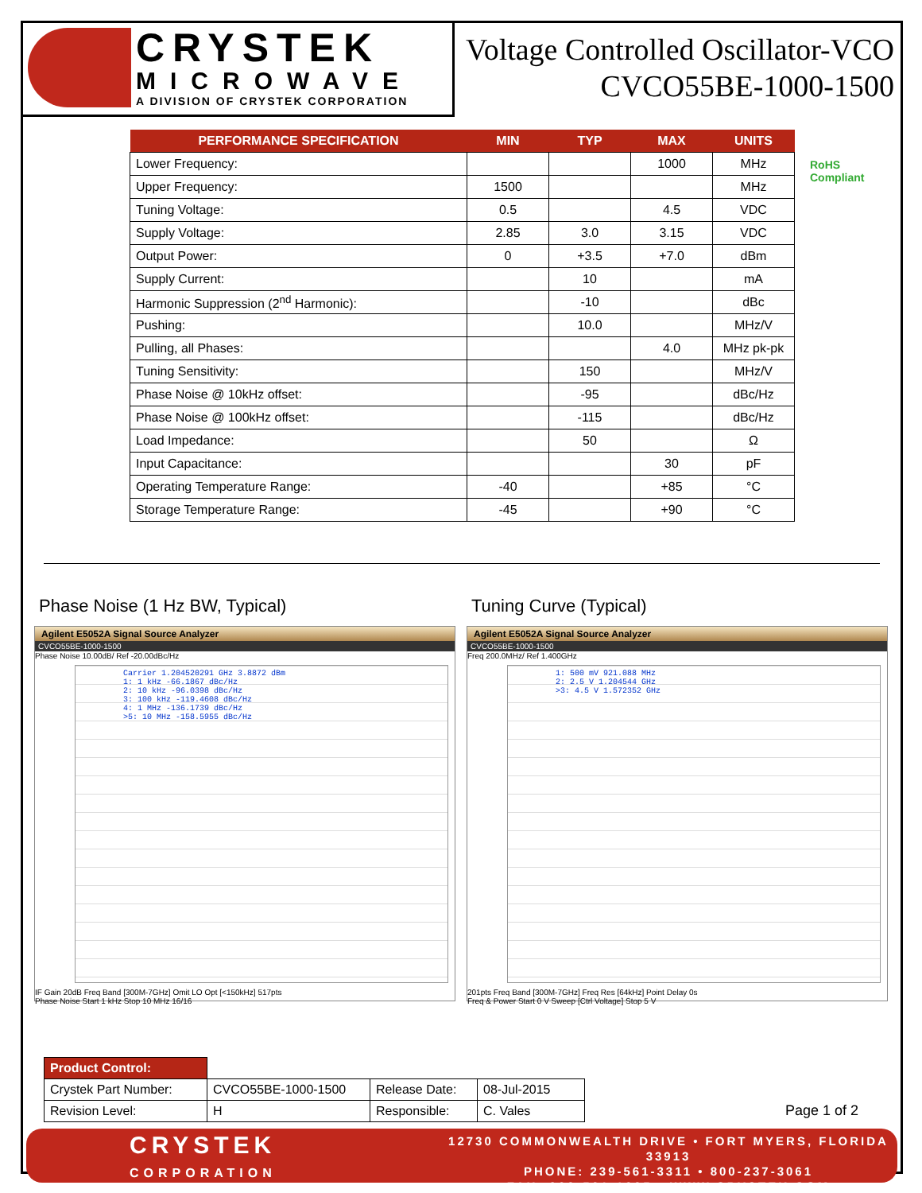CRYSTEK
MICROWAVE
A DIVISION OF CRYSTEK CORPORATION
Voltage Controlled Oscillator-VCO
CVCO55BE-1000-1500
RoHS
Compliant
| PERFORMANCE SPECIFICATION | MIN | TYP | MAX | UNITS |
| --- | --- | --- | --- | --- |
| Lower Frequency: | | | 1000 | MHz |
| Upper Frequency: | 1500 | | | MHz |
| Tuning Voltage: | 0.5 | | 4.5 | VDC |
| Supply Voltage: | 2.85 | 3.0 | 3.15 | VDC |
| Output Power: | 0 | +3.5 | +7.0 | dBm |
| Supply Current: | | 10 | | mA |
| Harmonic Suppression (2<sup>nd</sup> Harmonic): | | -10 | | dBc |
| Pushing: | | 10.0 | | MHz/V |
| Pulling, all Phases: | | | 4.0 | MHz pk-pk |
| Tuning Sensitivity: | | 150 | | MHz/V |
| Phase Noise @ 10kHz offset: | | -95 | | dBc/Hz |
| Phase Noise @ 100kHz offset: | | -115 | | dBc/Hz |
| Load Impedance: | | 50 | | Ω |
| Input Capacitance: | | | 30 | pF |
| Operating Temperature Range: | -40 | | +85 | °C |
| Storage Temperature Range: | -45 | | +90 | °C |
Phase Noise (1 Hz BW, Typical)
Agilent E5052A Signal Source Analyzer
CVCO55BE-1000-1500
Phase Noise 10.00dB/ Ref -20.00dBc/Hz
Carrier 1.204520291 GHz 3.8872 dBm
1: 1 kHz -66.1867 dBc/Hz
2: 10 kHz -96.0398 dBc/Hz
3: 100 kHz -119.4608 dBc/Hz
4: 1 MHz -136.1739 dBc/Hz
>5: 10 MHz -158.5955 dBc/Hz
IF Gain 20dB Freq Band [300M-7GHz] Omit LO Opt [<150kHz] 517pts
Phase Noise Start 1 kHz Stop 10 MHz 16/16
Tuning Curve (Typical)
Agilent E5052A Signal Source Analyzer
CVCO55BE-1000-1500
Freq 200.0MHz/ Ref 1.400GHz
1: 500 mV 921.088 MHz
2: 2.5 V 1.204544 GHz
>3: 4.5 V 1.572352 GHz
201pts Freq Band [300M-7GHz] Freq Res [64kHz] Point Delay 0s
Freq & Power Start 0 V Sweep [Ctrl Voltage] Stop 5 V
| Product Control: | | | |
| Crystek Part Number: | CVCO55BE-1000-1500 | Release Date: | 08-Jul-2015 |
| Revision Level: | H | Responsible: | C. Vales |
Page 1 of 2
CRYSTEK
CORPORATION
12730 COMMONWEALTH DRIVE • FORT MYERS, FLORIDA 33913
PHONE: 239-561-3311 • 800-237-3061
FAX: 239-561-1025 • WWW.CRYSTEK.COM